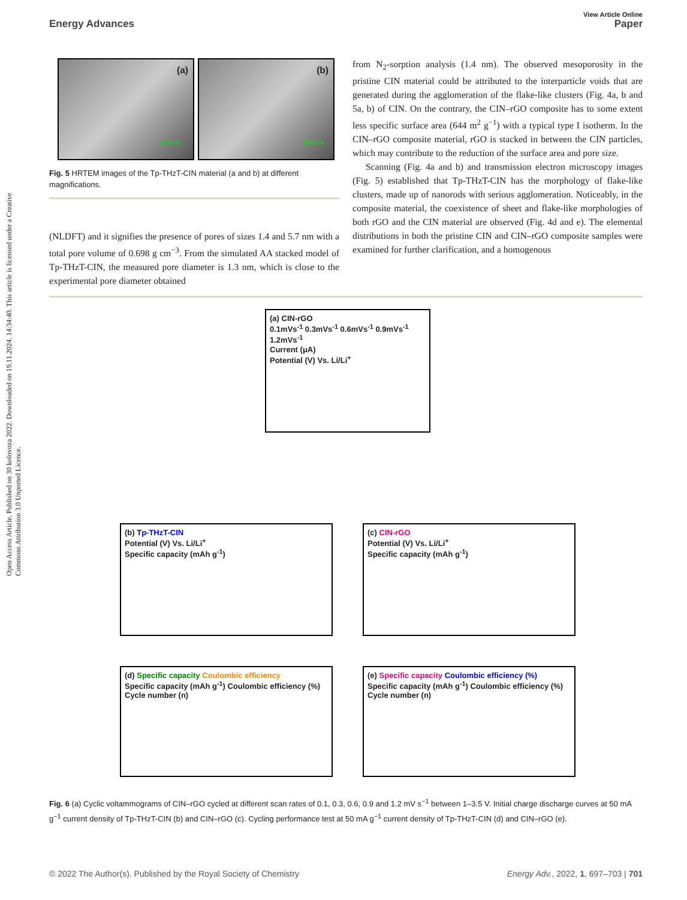Open Access Article. Published on 30 kolovoza 2022. Downloaded on 19.11.2024. 14:34:40. This article is licensed under a Creative Commons Attribution 3.0 Unported Licence.
View Article Online
Energy Advances Paper
(a)
100 nm
(b)
200 nm
Fig. 5 HRTEM images of the Tp-THzT-CIN material (a and b) at different magnifications.
(NLDFT) and it signifies the presence of pores of sizes 1.4 and 5.7 nm with a total pore volume of 0.698 g cm<sup>−3</sup>. From the simulated AA stacked model of Tp-THzT-CIN, the measured pore diameter is 1.3 nm, which is close to the experimental pore diameter obtained
from N<sub>2</sub>-sorption analysis (1.4 nm). The observed mesoporosity in the pristine CIN material could be attributed to the interparticle voids that are generated during the agglomeration of the flake-like clusters (Fig. 4a, b and 5a, b) of CIN. On the contrary, the CIN–rGO composite has to some extent less specific surface area (644 m<sup>2</sup> g<sup>−1</sup>) with a typical type I isotherm. In the CIN–rGO composite material, rGO is stacked in between the CIN particles, which may contribute to the reduction of the surface area and pore size.
Scanning (Fig. 4a and b) and transmission electron microscopy images (Fig. 5) established that Tp-THzT-CIN has the morphology of flake-like clusters, made up of nanorods with serious agglomeration. Noticeably, in the composite material, the coexistence of sheet and flake-like morphologies of both rGO and the CIN material are observed (Fig. 4d and e). The elemental distributions in both the pristine CIN and CIN–rGO composite samples were examined for further clarification, and a homogenous
(a) CIN-rGO
0.1mVs<sup>-1</sup> 0.3mVs<sup>-1</sup> 0.6mVs<sup>-1</sup> 0.9mVs<sup>-1</sup> 1.2mVs<sup>-1</sup>
Current (μA)
Potential (V) Vs. Li/Li<sup>+</sup>
(b) Tp-THzT-CIN
Potential (V) Vs. Li/Li<sup>+</sup>
Specific capacity (mAh g<sup>-1</sup>)
(c) CIN-rGO
Potential (V) Vs. Li/Li<sup>+</sup>
Specific capacity (mAh g<sup>-1</sup>)
(d) Specific capacity Coulombic efficiency
Specific capacity (mAh g<sup>-1</sup>) Coulombic efficiency (%)
Cycle number (n)
(e) Specific capacity Coulombic efficiency (%)
Specific capacity (mAh g<sup>-1</sup>) Coulombic efficiency (%)
Cycle number (n)
Fig. 6 (a) Cyclic voltammograms of CIN–rGO cycled at different scan rates of 0.1, 0.3, 0.6, 0.9 and 1.2 mV s<sup>−1</sup> between 1–3.5 V. Initial charge discharge curves at 50 mA g<sup>−1</sup> current density of Tp-THzT-CIN (b) and CIN–rGO (c). Cycling performance test at 50 mA g<sup>−1</sup> current density of Tp-THzT-CIN (d) and CIN–rGO (e).
© 2022 The Author(s). Published by the Royal Society of Chemistry Energy Adv., 2022, 1, 697–703 | 701